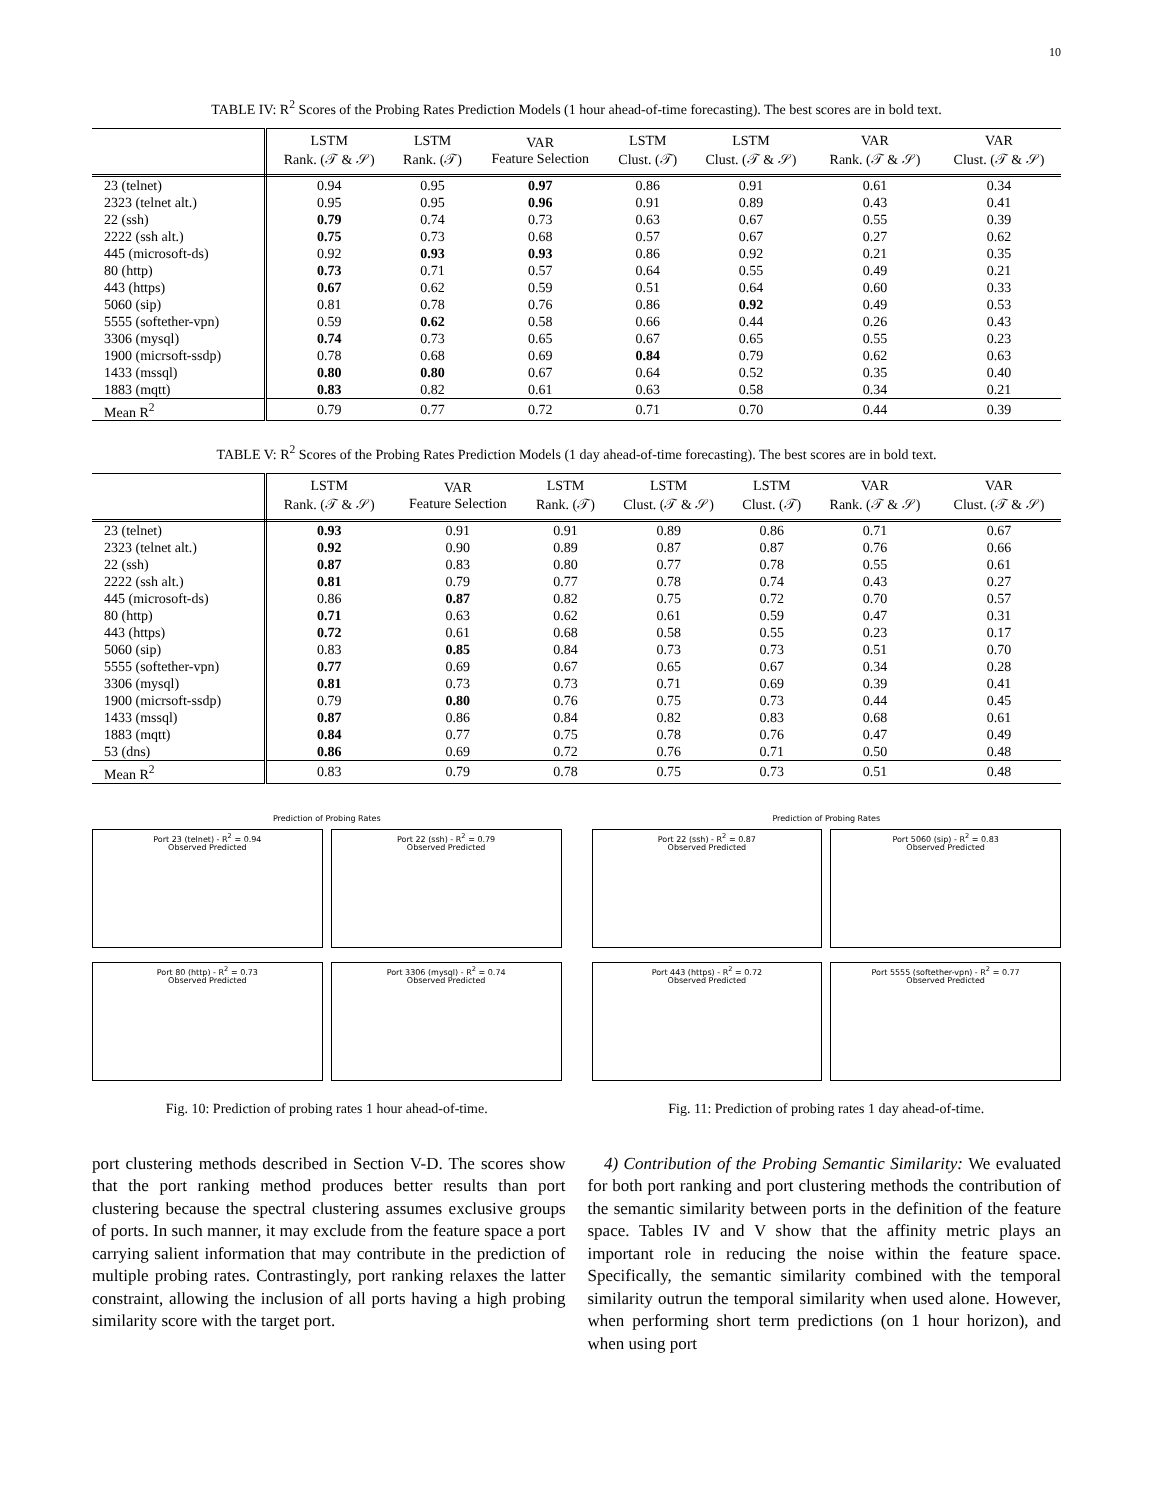10
TABLE IV: R<sup>2</sup> Scores of the Probing Rates Prediction Models (1 hour ahead-of-time forecasting). The best scores are in bold text.
| | LSTM Rank. (𝒯 & 𝒮) | LSTM Rank. (𝒯) | VAR Feature Selection | LSTM Clust. (𝒯) | LSTM Clust. (𝒯 & 𝒮) | VAR Rank. (𝒯 & 𝒮) | VAR Clust. (𝒯 & 𝒮) |
| --- | --- | --- | --- | --- | --- | --- | --- |
| 23 (telnet) | 0.94 | 0.95 | 0.97 | 0.86 | 0.91 | 0.61 | 0.34 |
| 2323 (telnet alt.) | 0.95 | 0.95 | 0.96 | 0.91 | 0.89 | 0.43 | 0.41 |
| 22 (ssh) | 0.79 | 0.74 | 0.73 | 0.63 | 0.67 | 0.55 | 0.39 |
| 2222 (ssh alt.) | 0.75 | 0.73 | 0.68 | 0.57 | 0.67 | 0.27 | 0.62 |
| 445 (microsoft-ds) | 0.92 | 0.93 | 0.93 | 0.86 | 0.92 | 0.21 | 0.35 |
| 80 (http) | 0.73 | 0.71 | 0.57 | 0.64 | 0.55 | 0.49 | 0.21 |
| 443 (https) | 0.67 | 0.62 | 0.59 | 0.51 | 0.64 | 0.60 | 0.33 |
| 5060 (sip) | 0.81 | 0.78 | 0.76 | 0.86 | 0.92 | 0.49 | 0.53 |
| 5555 (softether-vpn) | 0.59 | 0.62 | 0.58 | 0.66 | 0.44 | 0.26 | 0.43 |
| 3306 (mysql) | 0.74 | 0.73 | 0.65 | 0.67 | 0.65 | 0.55 | 0.23 |
| 1900 (micrsoft-ssdp) | 0.78 | 0.68 | 0.69 | 0.84 | 0.79 | 0.62 | 0.63 |
| 1433 (mssql) | 0.80 | 0.80 | 0.67 | 0.64 | 0.52 | 0.35 | 0.40 |
| 1883 (mqtt) | 0.83 | 0.82 | 0.61 | 0.63 | 0.58 | 0.34 | 0.21 |
| Mean R<sup>2</sup> | 0.79 | 0.77 | 0.72 | 0.71 | 0.70 | 0.44 | 0.39 |
TABLE V: R<sup>2</sup> Scores of the Probing Rates Prediction Models (1 day ahead-of-time forecasting). The best scores are in bold text.
| | LSTM Rank. (𝒯 & 𝒮) | VAR Feature Selection | LSTM Rank. (𝒯) | LSTM Clust. (𝒯 & 𝒮) | LSTM Clust. (𝒯) | VAR Rank. (𝒯 & 𝒮) | VAR Clust. (𝒯 & 𝒮) |
| --- | --- | --- | --- | --- | --- | --- | --- |
| 23 (telnet) | 0.93 | 0.91 | 0.91 | 0.89 | 0.86 | 0.71 | 0.67 |
| 2323 (telnet alt.) | 0.92 | 0.90 | 0.89 | 0.87 | 0.87 | 0.76 | 0.66 |
| 22 (ssh) | 0.87 | 0.83 | 0.80 | 0.77 | 0.78 | 0.55 | 0.61 |
| 2222 (ssh alt.) | 0.81 | 0.79 | 0.77 | 0.78 | 0.74 | 0.43 | 0.27 |
| 445 (microsoft-ds) | 0.86 | 0.87 | 0.82 | 0.75 | 0.72 | 0.70 | 0.57 |
| 80 (http) | 0.71 | 0.63 | 0.62 | 0.61 | 0.59 | 0.47 | 0.31 |
| 443 (https) | 0.72 | 0.61 | 0.68 | 0.58 | 0.55 | 0.23 | 0.17 |
| 5060 (sip) | 0.83 | 0.85 | 0.84 | 0.73 | 0.73 | 0.51 | 0.70 |
| 5555 (softether-vpn) | 0.77 | 0.69 | 0.67 | 0.65 | 0.67 | 0.34 | 0.28 |
| 3306 (mysql) | 0.81 | 0.73 | 0.73 | 0.71 | 0.69 | 0.39 | 0.41 |
| 1900 (micrsoft-ssdp) | 0.79 | 0.80 | 0.76 | 0.75 | 0.73 | 0.44 | 0.45 |
| 1433 (mssql) | 0.87 | 0.86 | 0.84 | 0.82 | 0.83 | 0.68 | 0.61 |
| 1883 (mqtt) | 0.84 | 0.77 | 0.75 | 0.78 | 0.76 | 0.47 | 0.49 |
| 53 (dns) | 0.86 | 0.69 | 0.72 | 0.76 | 0.71 | 0.50 | 0.48 |
| Mean R<sup>2</sup> | 0.83 | 0.79 | 0.78 | 0.75 | 0.73 | 0.51 | 0.48 |
Prediction of Probing Rates
Port 23 (telnet) - R<sup>2</sup> = 0.94
Observed Predicted
Port 22 (ssh) - R<sup>2</sup> = 0.79
Observed Predicted
Port 80 (http) - R<sup>2</sup> = 0.73
Observed Predicted
Port 3306 (mysql) - R<sup>2</sup> = 0.74
Observed Predicted
Fig. 10: Prediction of probing rates 1 hour ahead-of-time.
Prediction of Probing Rates
Port 22 (ssh) - R<sup>2</sup> = 0.87
Observed Predicted
Port 5060 (sip) - R<sup>2</sup> = 0.83
Observed Predicted
Port 443 (https) - R<sup>2</sup> = 0.72
Observed Predicted
Port 5555 (softether-vpn) - R<sup>2</sup> = 0.77
Observed Predicted
Fig. 11: Prediction of probing rates 1 day ahead-of-time.
port clustering methods described in Section V-D. The scores show that the port ranking method produces better results than port clustering because the spectral clustering assumes exclusive groups of ports. In such manner, it may exclude from the feature space a port carrying salient information that may contribute in the prediction of multiple probing rates. Contrastingly, port ranking relaxes the latter constraint, allowing the inclusion of all ports having a high probing similarity score with the target port.
4) Contribution of the Probing Semantic Similarity: We evaluated for both port ranking and port clustering methods the contribution of the semantic similarity between ports in the definition of the feature space. Tables IV and V show that the affinity metric plays an important role in reducing the noise within the feature space. Specifically, the semantic similarity combined with the temporal similarity outrun the temporal similarity when used alone. However, when performing short term predictions (on 1 hour horizon), and when using port